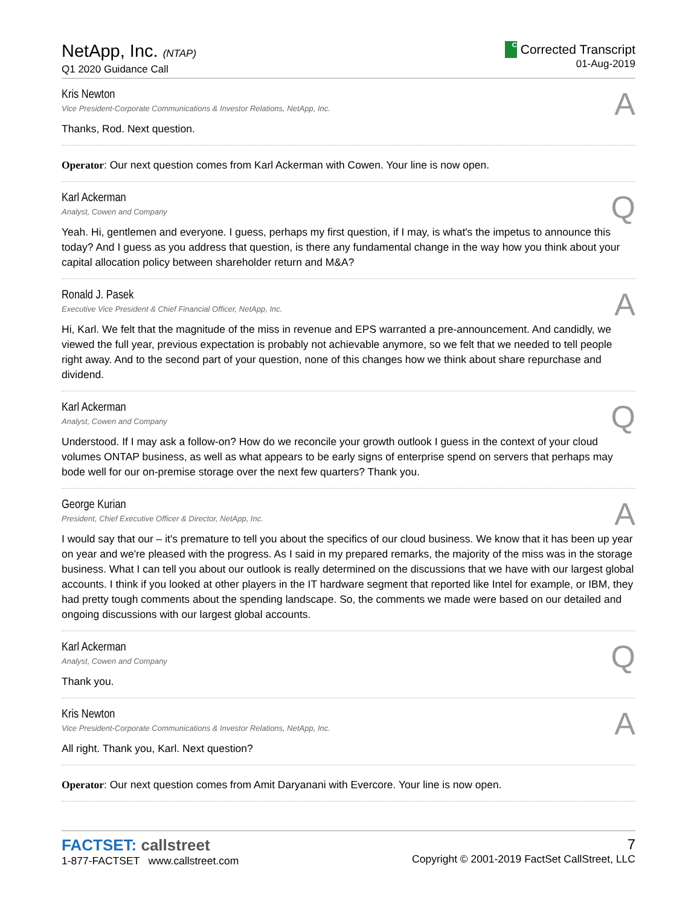NetApp, Inc. (NTAP)
Q1 2020 Guidance Call
C Corrected Transcript
01-Aug-2019
Kris Newton
Vice President-Corporate Communications & Investor Relations, NetApp, Inc.
A
Thanks, Rod. Next question.
Operator: Our next question comes from Karl Ackerman with Cowen. Your line is now open.
Karl Ackerman
Analyst, Cowen and Company
Q
Yeah. Hi, gentlemen and everyone. I guess, perhaps my first question, if I may, is what's the impetus to announce this today? And I guess as you address that question, is there any fundamental change in the way how you think about your capital allocation policy between shareholder return and M&A?
Ronald J. Pasek
Executive Vice President & Chief Financial Officer, NetApp, Inc.
A
Hi, Karl. We felt that the magnitude of the miss in revenue and EPS warranted a pre-announcement. And candidly, we viewed the full year, previous expectation is probably not achievable anymore, so we felt that we needed to tell people right away. And to the second part of your question, none of this changes how we think about share repurchase and dividend.
Karl Ackerman
Analyst, Cowen and Company
Q
Understood. If I may ask a follow-on? How do we reconcile your growth outlook I guess in the context of your cloud volumes ONTAP business, as well as what appears to be early signs of enterprise spend on servers that perhaps may bode well for our on-premise storage over the next few quarters? Thank you.
George Kurian
President, Chief Executive Officer & Director, NetApp, Inc.
A
I would say that our – it's premature to tell you about the specifics of our cloud business. We know that it has been up year on year and we're pleased with the progress. As I said in my prepared remarks, the majority of the miss was in the storage business. What I can tell you about our outlook is really determined on the discussions that we have with our largest global accounts. I think if you looked at other players in the IT hardware segment that reported like Intel for example, or IBM, they had pretty tough comments about the spending landscape. So, the comments we made were based on our detailed and ongoing discussions with our largest global accounts.
Karl Ackerman
Analyst, Cowen and Company
Q
Thank you.
Kris Newton
Vice President-Corporate Communications & Investor Relations, NetApp, Inc.
A
All right. Thank you, Karl. Next question?
Operator: Our next question comes from Amit Daryanani with Evercore. Your line is now open.
FACTSET: callstreet
1-877-FACTSET www.callstreet.com
7
Copyright © 2001-2019 FactSet CallStreet, LLC